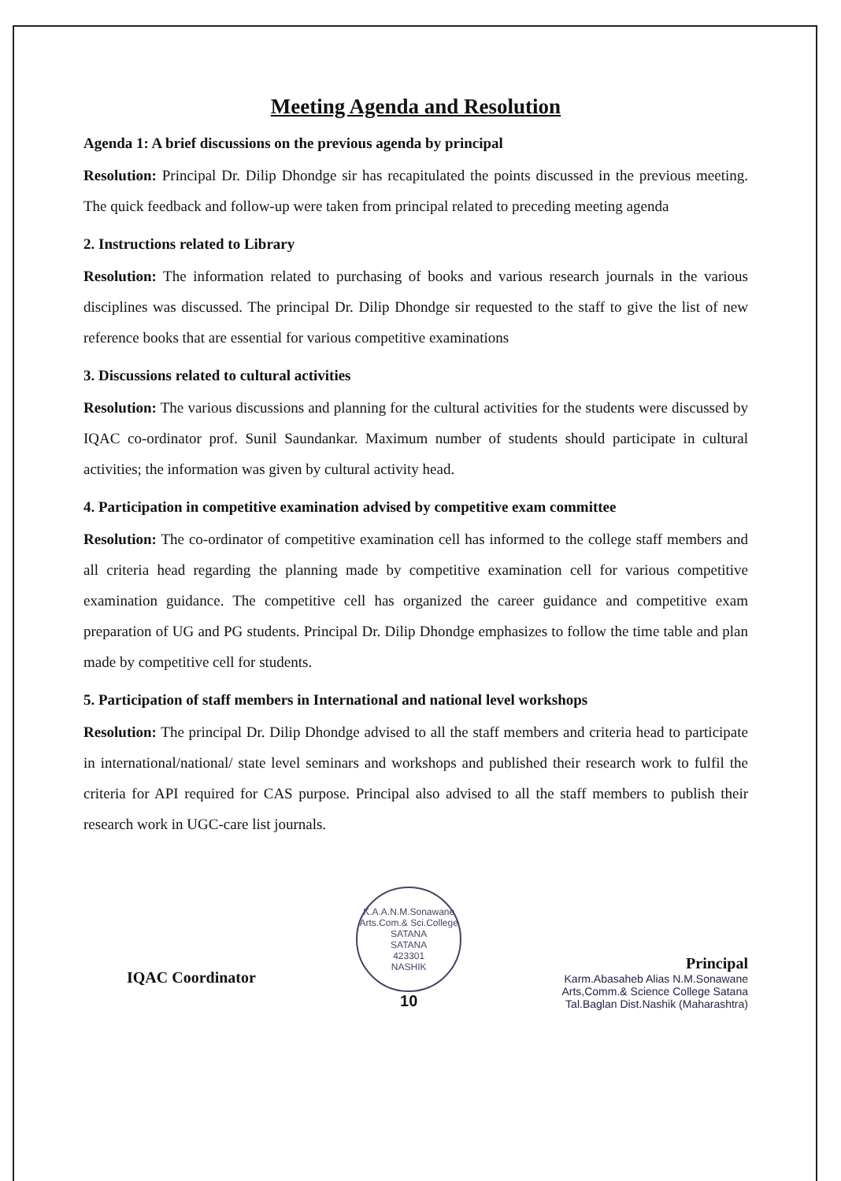Meeting Agenda and Resolution
Agenda 1: A brief discussions on the previous agenda by principal
Resolution: Principal Dr. Dilip Dhondge sir has recapitulated the points discussed in the previous meeting. The quick feedback and follow-up were taken from principal related to preceding meeting agenda
2. Instructions related to Library
Resolution: The information related to purchasing of books and various research journals in the various disciplines was discussed. The principal Dr. Dilip Dhondge sir requested to the staff to give the list of new reference books that are essential for various competitive examinations
3. Discussions related to cultural activities
Resolution: The various discussions and planning for the cultural activities for the students were discussed by IQAC co-ordinator prof. Sunil Saundankar. Maximum number of students should participate in cultural activities; the information was given by cultural activity head.
4. Participation in competitive examination advised by competitive exam committee
Resolution: The co-ordinator of competitive examination cell has informed to the college staff members and all criteria head regarding the planning made by competitive examination cell for various competitive examination guidance. The competitive cell has organized the career guidance and competitive exam preparation of UG and PG students. Principal Dr. Dilip Dhondge emphasizes to follow the time table and plan made by competitive cell for students.
5. Participation of staff members in International and national level workshops
Resolution: The principal Dr. Dilip Dhondge advised to all the staff members and criteria head to participate in international/national/ state level seminars and workshops and published their research work to fulfil the criteria for API required for CAS purpose. Principal also advised to all the staff members to publish their research work in UGC-care list journals.
IQAC Coordinator
K.A.A.N.M.Sonawane Arts.Com.& Sci.College SATANA
SATANA
423301
NASHIK
10
Principal
Karm.Abasaheb Alias N.M.Sonawane
Arts,Comm.& Science College Satana
Tal.Baglan Dist.Nashik (Maharashtra)